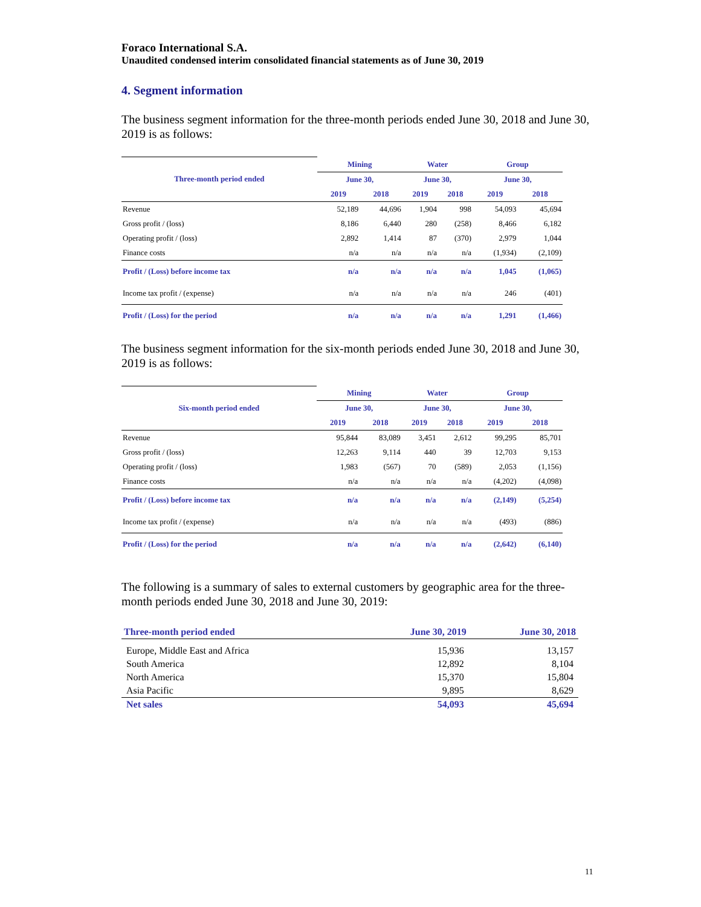Foraco International S.A.
Unaudited condensed interim consolidated financial statements as of June 30, 2019
4. Segment information
The business segment information for the three-month periods ended June 30, 2018 and June 30, 2019 is as follows:
| Three-month period ended | Mining | | Water | | Group | |
| --- | --- | --- | --- | --- | --- | --- |
| | June 30, | | June 30, | | June 30, | |
| | 2019 | 2018 | 2019 | 2018 | 2019 | 2018 |
| Revenue | 52,189 | 44,696 | 1,904 | 998 | 54,093 | 45,694 |
| Gross profit / (loss) | 8,186 | 6,440 | 280 | (258) | 8,466 | 6,182 |
| Operating profit / (loss) | 2,892 | 1,414 | 87 | (370) | 2,979 | 1,044 |
| Finance costs | n/a | n/a | n/a | n/a | (1,934) | (2,109) |
| Profit / (Loss) before income tax | n/a | n/a | n/a | n/a | 1,045 | (1,065) |
| Income tax profit / (expense) | n/a | n/a | n/a | n/a | 246 | (401) |
| Profit / (Loss) for the period | n/a | n/a | n/a | n/a | 1,291 | (1,466) |
The business segment information for the six-month periods ended June 30, 2018 and June 30, 2019 is as follows:
| Six-month period ended | Mining | | Water | | Group | |
| --- | --- | --- | --- | --- | --- | --- |
| | June 30, | | June 30, | | June 30, | |
| | 2019 | 2018 | 2019 | 2018 | 2019 | 2018 |
| Revenue | 95,844 | 83,089 | 3,451 | 2,612 | 99,295 | 85,701 |
| Gross profit / (loss) | 12,263 | 9,114 | 440 | 39 | 12,703 | 9,153 |
| Operating profit / (loss) | 1,983 | (567) | 70 | (589) | 2,053 | (1,156) |
| Finance costs | n/a | n/a | n/a | n/a | (4,202) | (4,098) |
| Profit / (Loss) before income tax | n/a | n/a | n/a | n/a | (2,149) | (5,254) |
| Income tax profit / (expense) | n/a | n/a | n/a | n/a | (493) | (886) |
| Profit / (Loss) for the period | n/a | n/a | n/a | n/a | (2,642) | (6,140) |
The following is a summary of sales to external customers by geographic area for the three-month periods ended June 30, 2018 and June 30, 2019:
| Three-month period ended | June 30, 2019 | June 30, 2018 |
| --- | --- | --- |
| Europe, Middle East and Africa | 15,936 | 13,157 |
| South America | 12,892 | 8,104 |
| North America | 15,370 | 15,804 |
| Asia Pacific | 9,895 | 8,629 |
| Net sales | 54,093 | 45,694 |
11